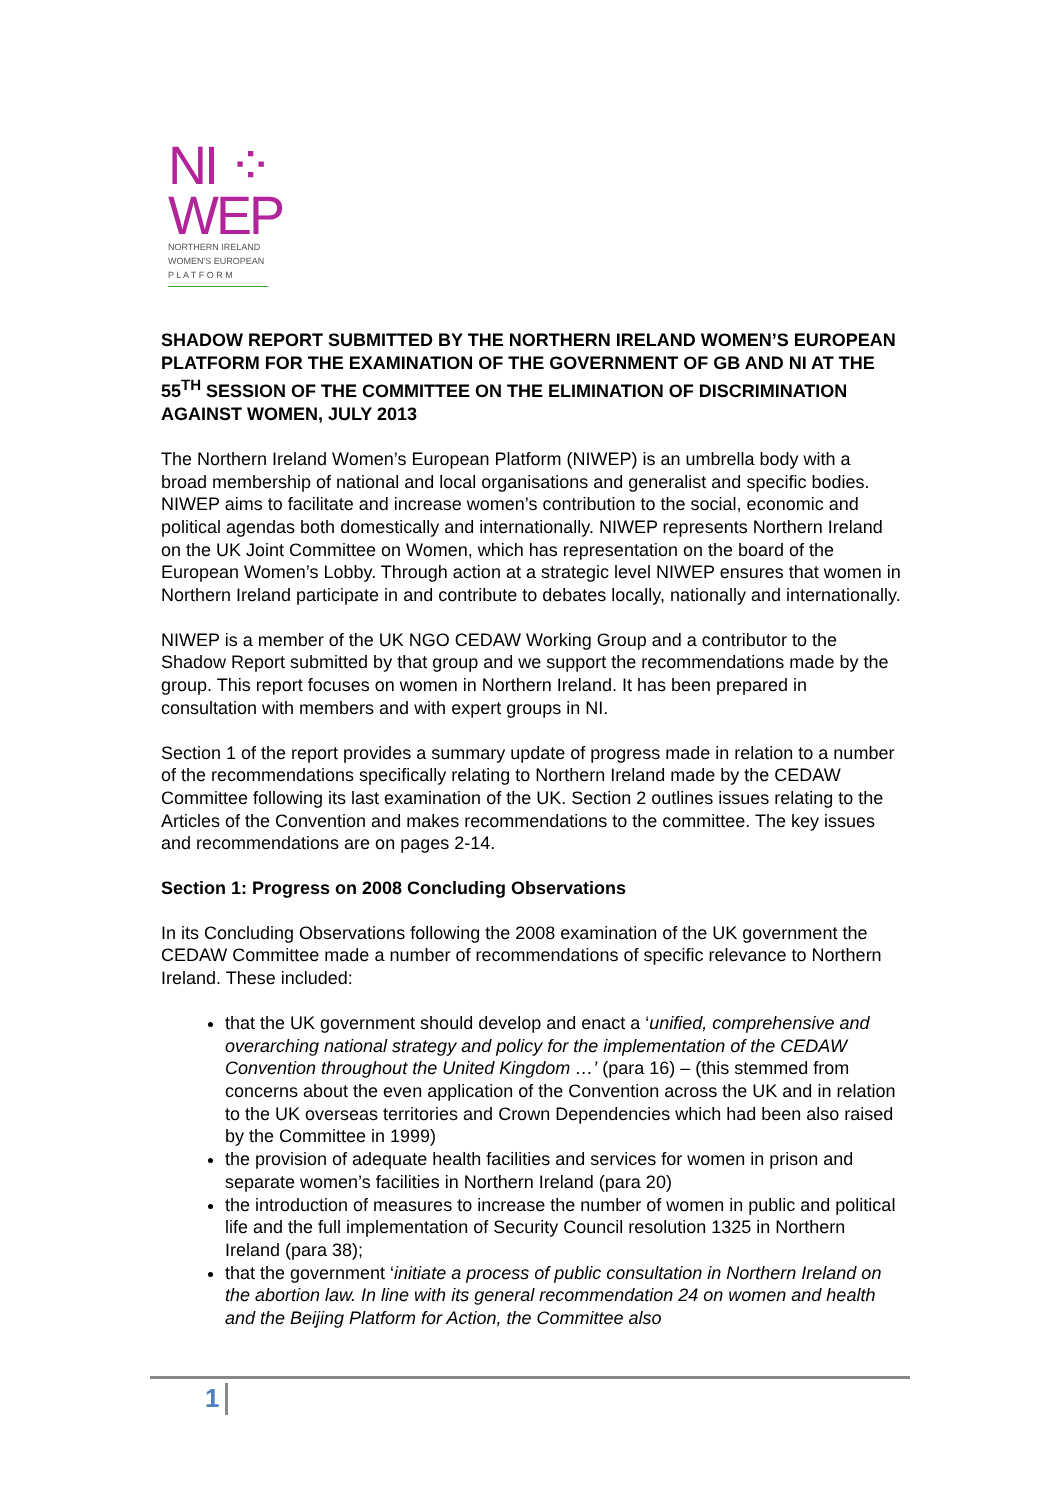NI ⁘
WEP
NORTHERN IRELAND
WOMEN'S EUROPEAN
P L A T F O R M
SHADOW REPORT SUBMITTED BY THE NORTHERN IRELAND WOMEN’S EUROPEAN PLATFORM FOR THE EXAMINATION OF THE GOVERNMENT OF GB AND NI AT THE 55<sup>TH</sup> SESSION OF THE COMMITTEE ON THE ELIMINATION OF DISCRIMINATION AGAINST WOMEN, JULY 2013
The Northern Ireland Women’s European Platform (NIWEP) is an umbrella body with a broad membership of national and local organisations and generalist and specific bodies. NIWEP aims to facilitate and increase women’s contribution to the social, economic and political agendas both domestically and internationally. NIWEP represents Northern Ireland on the UK Joint Committee on Women, which has representation on the board of the European Women’s Lobby. Through action at a strategic level NIWEP ensures that women in Northern Ireland participate in and contribute to debates locally, nationally and internationally.
NIWEP is a member of the UK NGO CEDAW Working Group and a contributor to the Shadow Report submitted by that group and we support the recommendations made by the group. This report focuses on women in Northern Ireland. It has been prepared in consultation with members and with expert groups in NI.
Section 1 of the report provides a summary update of progress made in relation to a number of the recommendations specifically relating to Northern Ireland made by the CEDAW Committee following its last examination of the UK. Section 2 outlines issues relating to the Articles of the Convention and makes recommendations to the committee. The key issues and recommendations are on pages 2-14.
Section 1: Progress on 2008 Concluding Observations
In its Concluding Observations following the 2008 examination of the UK government the CEDAW Committee made a number of recommendations of specific relevance to Northern Ireland. These included:
that the UK government should develop and enact a ‘unified, comprehensive and overarching national strategy and policy for the implementation of the CEDAW Convention throughout the United Kingdom …’ (para 16) – (this stemmed from concerns about the even application of the Convention across the UK and in relation to the UK overseas territories and Crown Dependencies which had been also raised by the Committee in 1999)
the provision of adequate health facilities and services for women in prison and separate women’s facilities in Northern Ireland (para 20)
the introduction of measures to increase the number of women in public and political life and the full implementation of Security Council resolution 1325 in Northern Ireland (para 38);
that the government ‘initiate a process of public consultation in Northern Ireland on the abortion law. In line with its general recommendation 24 on women and health and the Beijing Platform for Action, the Committee also
1